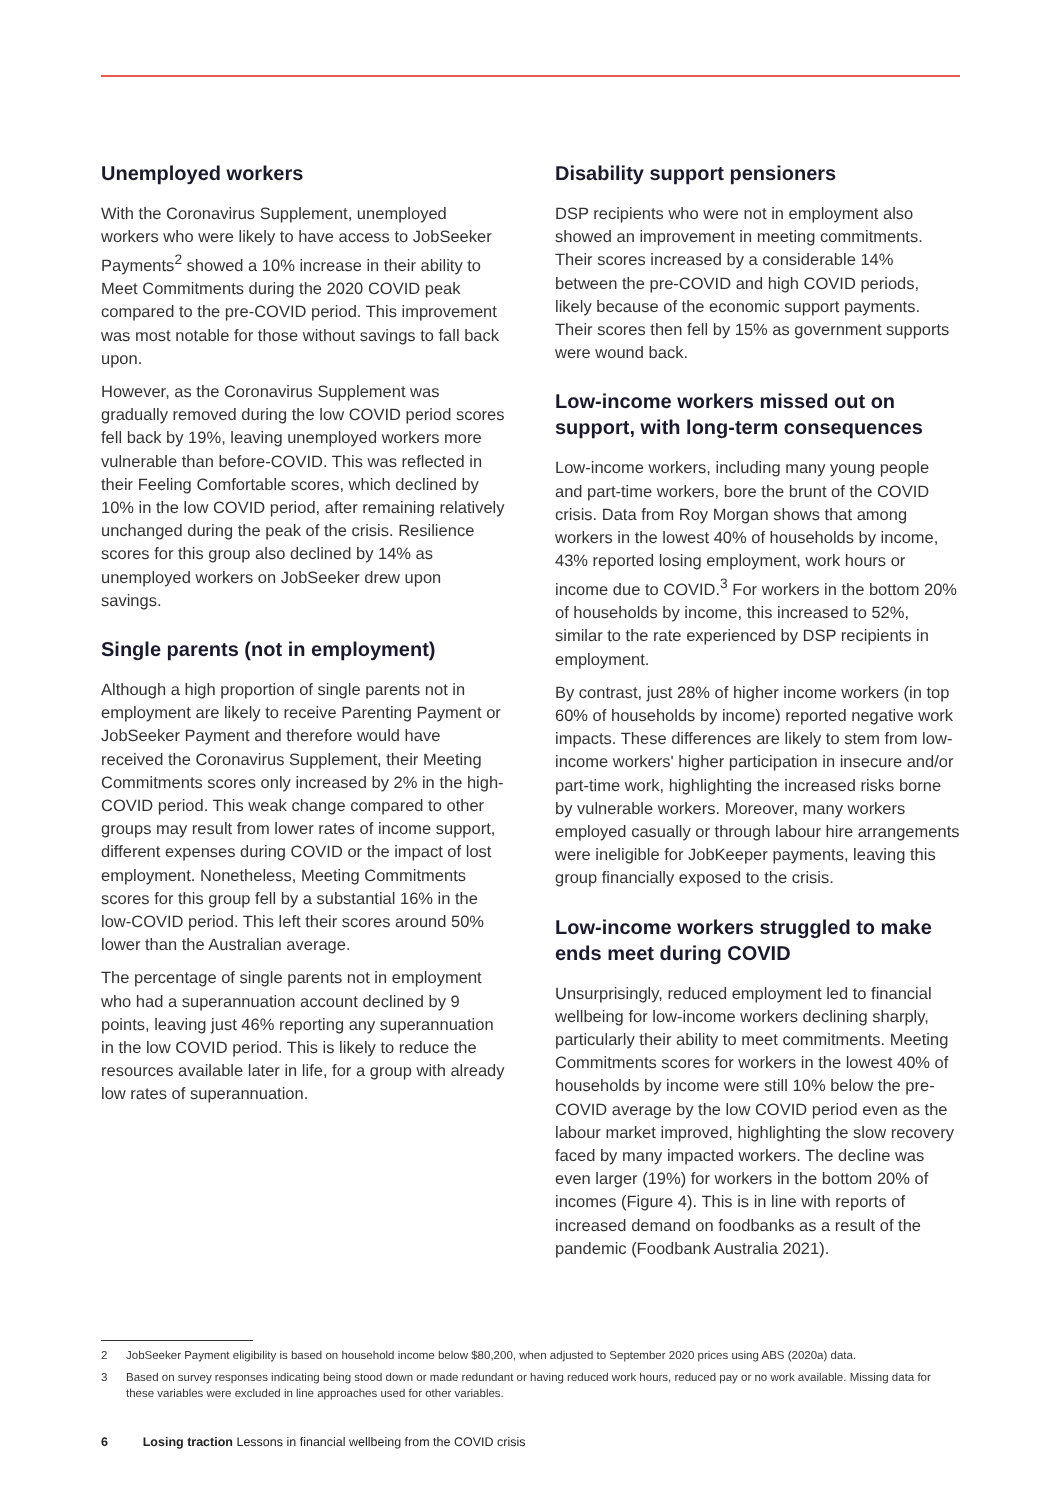Unemployed workers
With the Coronavirus Supplement, unemployed workers who were likely to have access to JobSeeker Payments<sup>2</sup> showed a 10% increase in their ability to Meet Commitments during the 2020 COVID peak compared to the pre-COVID period. This improvement was most notable for those without savings to fall back upon.
However, as the Coronavirus Supplement was gradually removed during the low COVID period scores fell back by 19%, leaving unemployed workers more vulnerable than before-COVID. This was reflected in their Feeling Comfortable scores, which declined by 10% in the low COVID period, after remaining relatively unchanged during the peak of the crisis. Resilience scores for this group also declined by 14% as unemployed workers on JobSeeker drew upon savings.
Single parents (not in employment)
Although a high proportion of single parents not in employment are likely to receive Parenting Payment or JobSeeker Payment and therefore would have received the Coronavirus Supplement, their Meeting Commitments scores only increased by 2% in the high-COVID period. This weak change compared to other groups may result from lower rates of income support, different expenses during COVID or the impact of lost employment. Nonetheless, Meeting Commitments scores for this group fell by a substantial 16% in the low-COVID period. This left their scores around 50% lower than the Australian average.
The percentage of single parents not in employment who had a superannuation account declined by 9 points, leaving just 46% reporting any superannuation in the low COVID period. This is likely to reduce the resources available later in life, for a group with already low rates of superannuation.
Disability support pensioners
DSP recipients who were not in employment also showed an improvement in meeting commitments. Their scores increased by a considerable 14% between the pre-COVID and high COVID periods, likely because of the economic support payments. Their scores then fell by 15% as government supports were wound back.
Low-income workers missed out on support, with long-term consequences
Low-income workers, including many young people and part-time workers, bore the brunt of the COVID crisis. Data from Roy Morgan shows that among workers in the lowest 40% of households by income, 43% reported losing employment, work hours or income due to COVID.<sup>3</sup> For workers in the bottom 20% of households by income, this increased to 52%, similar to the rate experienced by DSP recipients in employment.
By contrast, just 28% of higher income workers (in top 60% of households by income) reported negative work impacts. These differences are likely to stem from low-income workers' higher participation in insecure and/or part-time work, highlighting the increased risks borne by vulnerable workers. Moreover, many workers employed casually or through labour hire arrangements were ineligible for JobKeeper payments, leaving this group financially exposed to the crisis.
Low-income workers struggled to make ends meet during COVID
Unsurprisingly, reduced employment led to financial wellbeing for low-income workers declining sharply, particularly their ability to meet commitments. Meeting Commitments scores for workers in the lowest 40% of households by income were still 10% below the pre-COVID average by the low COVID period even as the labour market improved, highlighting the slow recovery faced by many impacted workers. The decline was even larger (19%) for workers in the bottom 20% of incomes (Figure 4). This is in line with reports of increased demand on foodbanks as a result of the pandemic (Foodbank Australia 2021).
2 JobSeeker Payment eligibility is based on household income below $80,200, when adjusted to September 2020 prices using ABS (2020a) data.
3 Based on survey responses indicating being stood down or made redundant or having reduced work hours, reduced pay or no work available. Missing data for these variables were excluded in line approaches used for other variables.
6 Losing traction Lessons in financial wellbeing from the COVID crisis